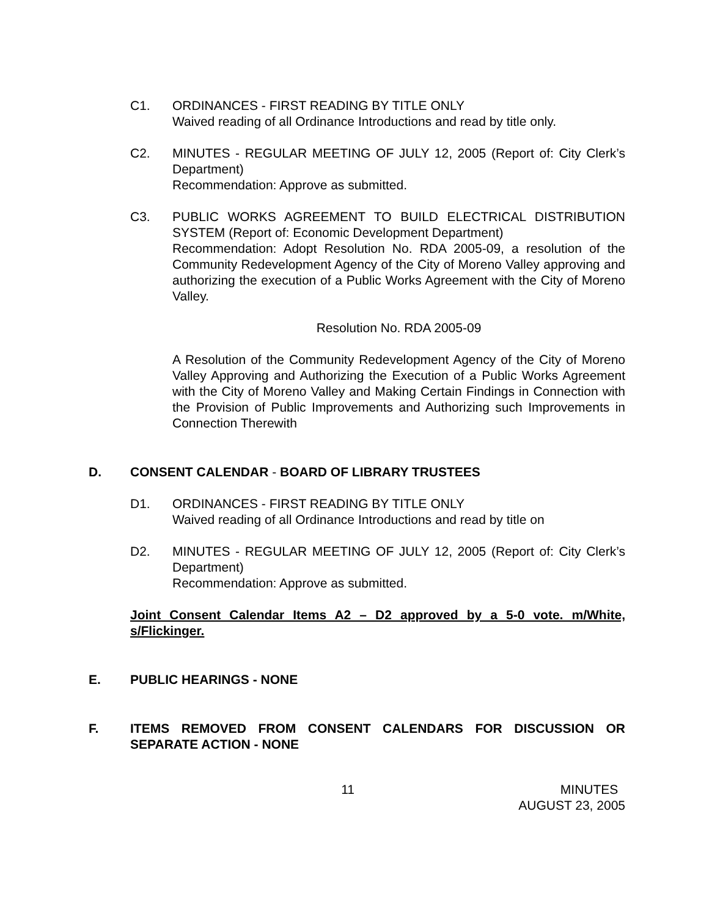C1. ORDINANCES - FIRST READING BY TITLE ONLY
Waived reading of all Ordinance Introductions and read by title only.
C2. MINUTES - REGULAR MEETING OF JULY 12, 2005 (Report of: City Clerk’s Department)
Recommendation: Approve as submitted.
C3. PUBLIC WORKS AGREEMENT TO BUILD ELECTRICAL DISTRIBUTION SYSTEM (Report of: Economic Development Department)
Recommendation: Adopt Resolution No. RDA 2005-09, a resolution of the Community Redevelopment Agency of the City of Moreno Valley approving and authorizing the execution of a Public Works Agreement with the City of Moreno Valley.
Resolution No. RDA 2005-09
A Resolution of the Community Redevelopment Agency of the City of Moreno Valley Approving and Authorizing the Execution of a Public Works Agreement with the City of Moreno Valley and Making Certain Findings in Connection with the Provision of Public Improvements and Authorizing such Improvements in Connection Therewith
D. CONSENT CALENDAR - BOARD OF LIBRARY TRUSTEES
D1. ORDINANCES - FIRST READING BY TITLE ONLY
Waived reading of all Ordinance Introductions and read by title on
D2. MINUTES - REGULAR MEETING OF JULY 12, 2005 (Report of: City Clerk’s Department)
Recommendation: Approve as submitted.
Joint Consent Calendar Items A2 – D2 approved by a 5-0 vote. m/White, s/Flickinger.
E. PUBLIC HEARINGS - NONE
F. ITEMS REMOVED FROM CONSENT CALENDARS FOR DISCUSSION OR SEPARATE ACTION - NONE
11 MINUTES
AUGUST 23, 2005